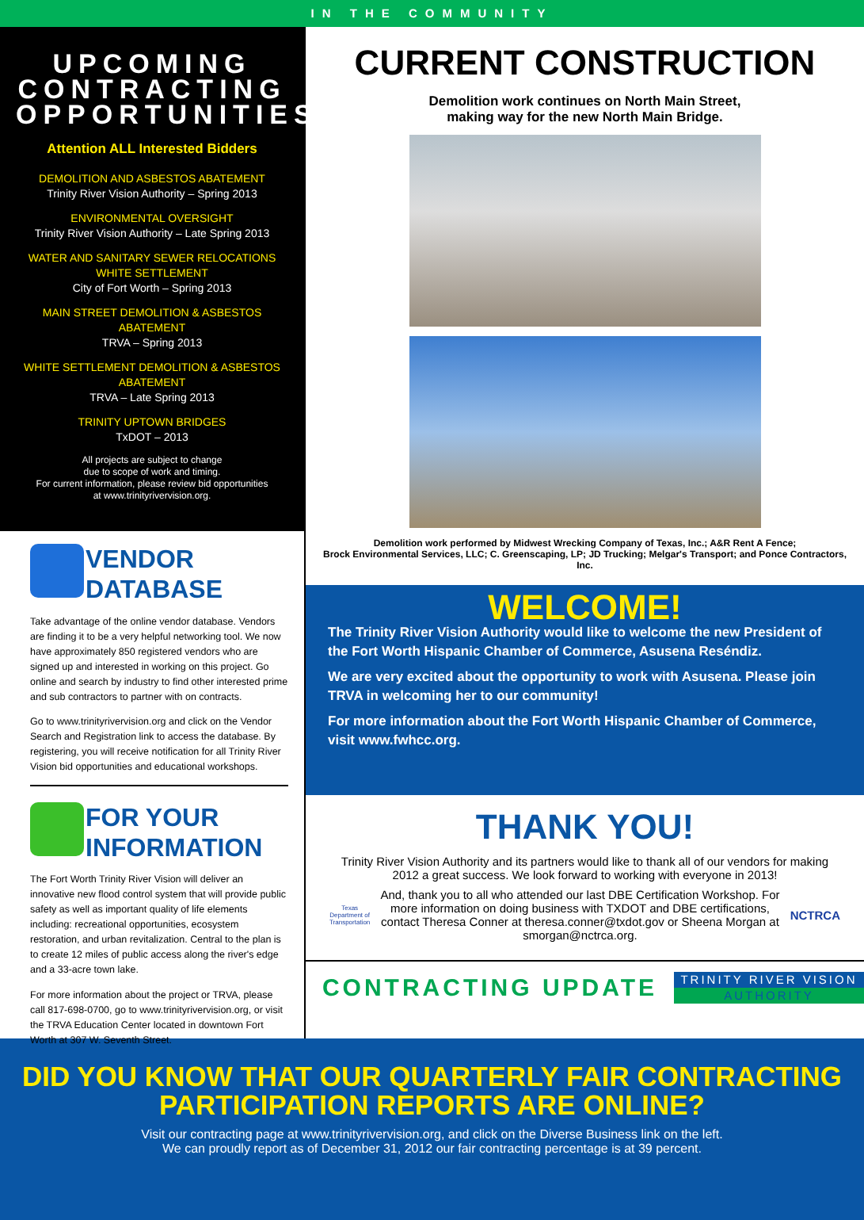IN THE COMMUNITY
UPCOMING CONTRACTING OPPORTUNITIES
Attention ALL Interested Bidders
DEMOLITION AND ASBESTOS ABATEMENT
Trinity River Vision Authority – Spring 2013
ENVIRONMENTAL OVERSIGHT
Trinity River Vision Authority – Late Spring 2013
WATER AND SANITARY SEWER RELOCATIONS WHITE SETTLEMENT
City of Fort Worth – Spring 2013
MAIN STREET DEMOLITION & ASBESTOS ABATEMENT
TRVA – Spring 2013
WHITE SETTLEMENT DEMOLITION & ASBESTOS ABATEMENT
TRVA – Late Spring 2013
TRINITY UPTOWN BRIDGES
TxDOT – 2013
All projects are subject to change
due to scope of work and timing.
For current information, please review bid opportunities
at www.trinityrivervision.org.
VENDOR DATABASE
Take advantage of the online vendor database. Vendors are finding it to be a very helpful networking tool. We now have approximately 850 registered vendors who are signed up and interested in working on this project. Go online and search by industry to find other interested prime and sub contractors to partner with on contracts.
Go to www.trinityrivervision.org and click on the Vendor Search and Registration link to access the database. By registering, you will receive notification for all Trinity River Vision bid opportunities and educational workshops.
FOR YOUR INFORMATION
The Fort Worth Trinity River Vision will deliver an innovative new flood control system that will provide public safety as well as important quality of life elements including: recreational opportunities, ecosystem restoration, and urban revitalization. Central to the plan is to create 12 miles of public access along the river's edge and a 33-acre town lake.
For more information about the project or TRVA, please call 817-698-0700, go to www.trinityrivervision.org, or visit the TRVA Education Center located in downtown Fort Worth at 307 W. Seventh Street.
CURRENT CONSTRUCTION
Demolition work continues on North Main Street,
making way for the new North Main Bridge.
Demolition work performed by Midwest Wrecking Company of Texas, Inc.; A&R Rent A Fence;
Brock Environmental Services, LLC; C. Greenscaping, LP; JD Trucking; Melgar's Transport; and Ponce Contractors, Inc.
WELCOME!
The Trinity River Vision Authority would like to welcome the new President of the Fort Worth Hispanic Chamber of Commerce, Asusena Reséndiz.
We are very excited about the opportunity to work with Asusena. Please join TRVA in welcoming her to our community!
For more information about the Fort Worth Hispanic Chamber of Commerce, visit www.fwhcc.org.
THANK YOU!
Trinity River Vision Authority and its partners would like to thank all of our vendors for making 2012 a great success. We look forward to working with everyone in 2013!
Texas Department of Transportation And, thank you to all who attended our last DBE Certification Workshop. For more information on doing business with TXDOT and DBE certifications, contact Theresa Conner at theresa.conner@txdot.gov or Sheena Morgan at smorgan@nctrca.org. NCTRCA
CONTRACTING UPDATE
TRINITY RIVER VISION
AUTHORITY
DID YOU KNOW THAT OUR QUARTERLY FAIR CONTRACTING PARTICIPATION REPORTS ARE ONLINE?
Visit our contracting page at www.trinityrivervision.org, and click on the Diverse Business link on the left.
We can proudly report as of December 31, 2012 our fair contracting percentage is at 39 percent.